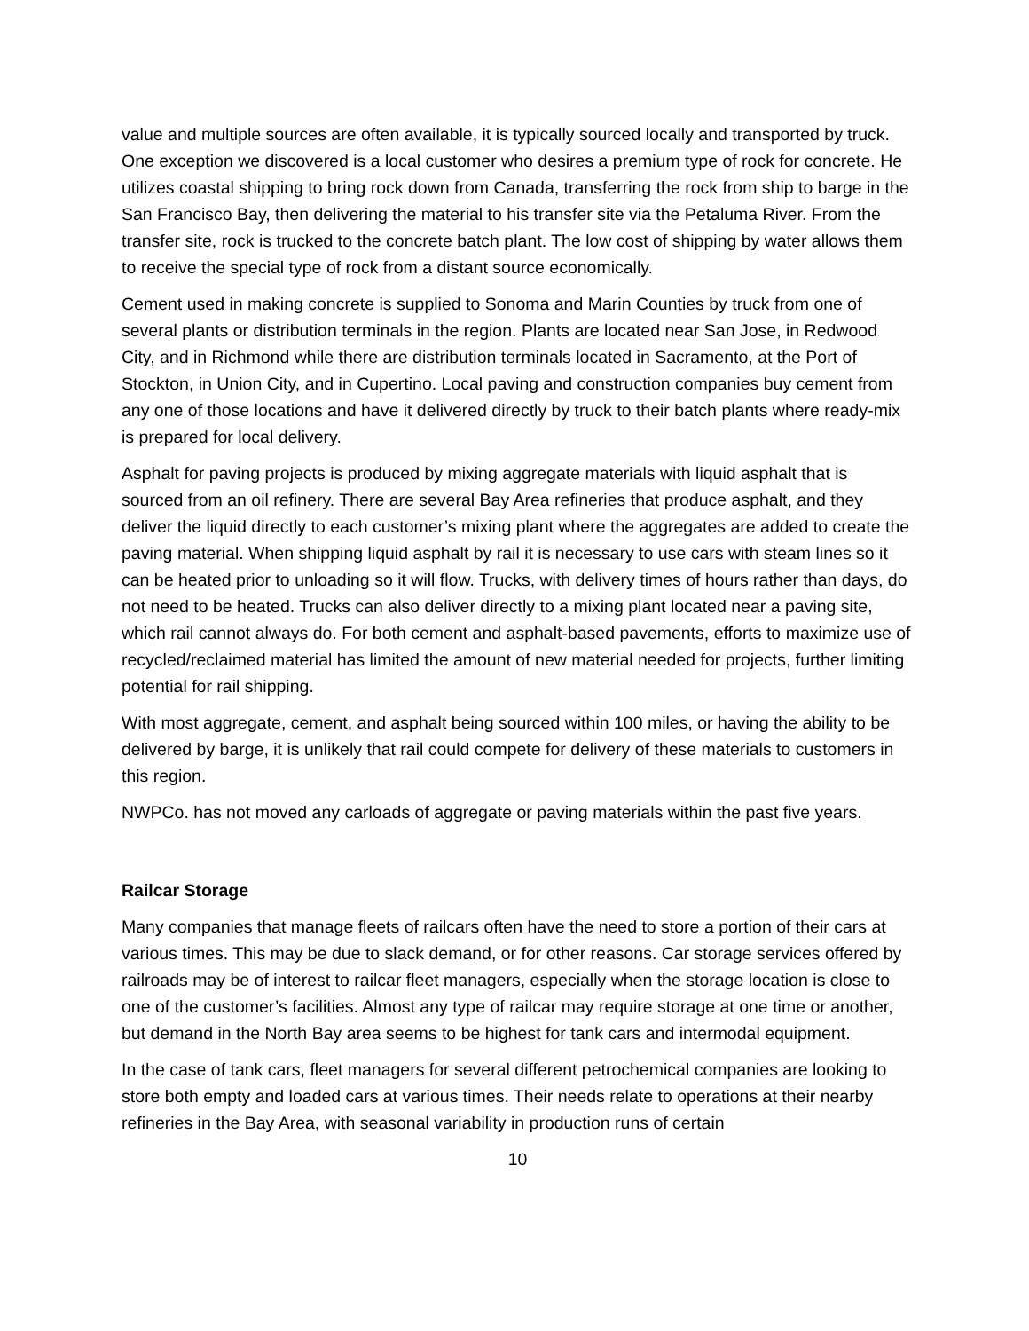value and multiple sources are often available, it is typically sourced locally and transported by truck. One exception we discovered is a local customer who desires a premium type of rock for concrete. He utilizes coastal shipping to bring rock down from Canada, transferring the rock from ship to barge in the San Francisco Bay, then delivering the material to his transfer site via the Petaluma River. From the transfer site, rock is trucked to the concrete batch plant. The low cost of shipping by water allows them to receive the special type of rock from a distant source economically.
Cement used in making concrete is supplied to Sonoma and Marin Counties by truck from one of several plants or distribution terminals in the region. Plants are located near San Jose, in Redwood City, and in Richmond while there are distribution terminals located in Sacramento, at the Port of Stockton, in Union City, and in Cupertino. Local paving and construction companies buy cement from any one of those locations and have it delivered directly by truck to their batch plants where ready-mix is prepared for local delivery.
Asphalt for paving projects is produced by mixing aggregate materials with liquid asphalt that is sourced from an oil refinery. There are several Bay Area refineries that produce asphalt, and they deliver the liquid directly to each customer’s mixing plant where the aggregates are added to create the paving material. When shipping liquid asphalt by rail it is necessary to use cars with steam lines so it can be heated prior to unloading so it will flow. Trucks, with delivery times of hours rather than days, do not need to be heated. Trucks can also deliver directly to a mixing plant located near a paving site, which rail cannot always do. For both cement and asphalt-based pavements, efforts to maximize use of recycled/reclaimed material has limited the amount of new material needed for projects, further limiting potential for rail shipping.
With most aggregate, cement, and asphalt being sourced within 100 miles, or having the ability to be delivered by barge, it is unlikely that rail could compete for delivery of these materials to customers in this region.
NWPCo. has not moved any carloads of aggregate or paving materials within the past five years.
Railcar Storage
Many companies that manage fleets of railcars often have the need to store a portion of their cars at various times. This may be due to slack demand, or for other reasons. Car storage services offered by railroads may be of interest to railcar fleet managers, especially when the storage location is close to one of the customer’s facilities. Almost any type of railcar may require storage at one time or another, but demand in the North Bay area seems to be highest for tank cars and intermodal equipment.
In the case of tank cars, fleet managers for several different petrochemical companies are looking to store both empty and loaded cars at various times. Their needs relate to operations at their nearby refineries in the Bay Area, with seasonal variability in production runs of certain
10